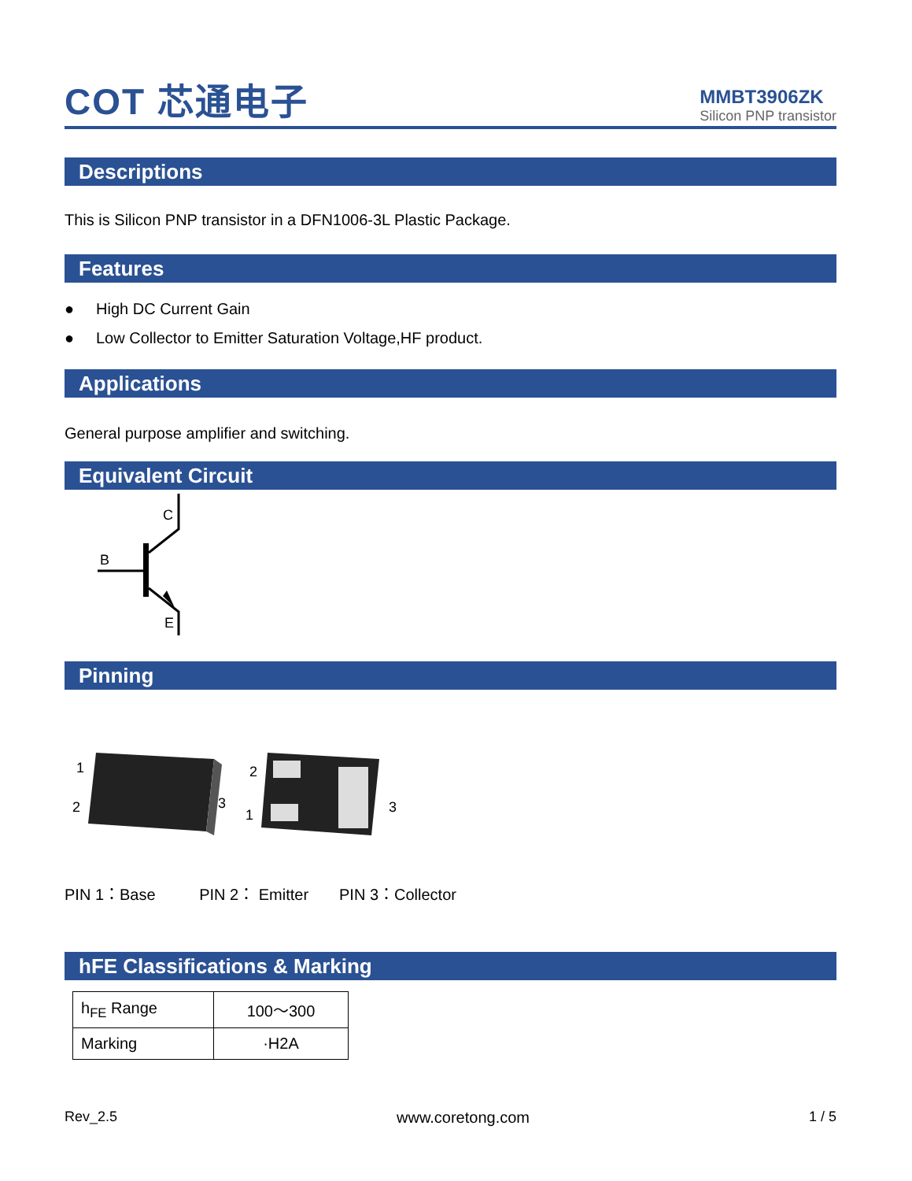COT 芯通电子
MMBT3906ZK
Silicon PNP transistor
Descriptions
This is Silicon PNP transistor in a DFN1006-3L Plastic Package.
Features
● High DC Current Gain
● Low Collector to Emitter Saturation Voltage,HF product.
Applications
General purpose amplifier and switching.
Equivalent Circuit
C
B
E
Pinning
1
2
3
2
1
3
PIN 1：Base PIN 2： Emitter PIN 3：Collector
hFE Classifications & Marking
| h<sub>FE</sub> Range | 100～300 |
| Marking | ·H2A |
Rev_2.5 www.coretong.com 1 / 5